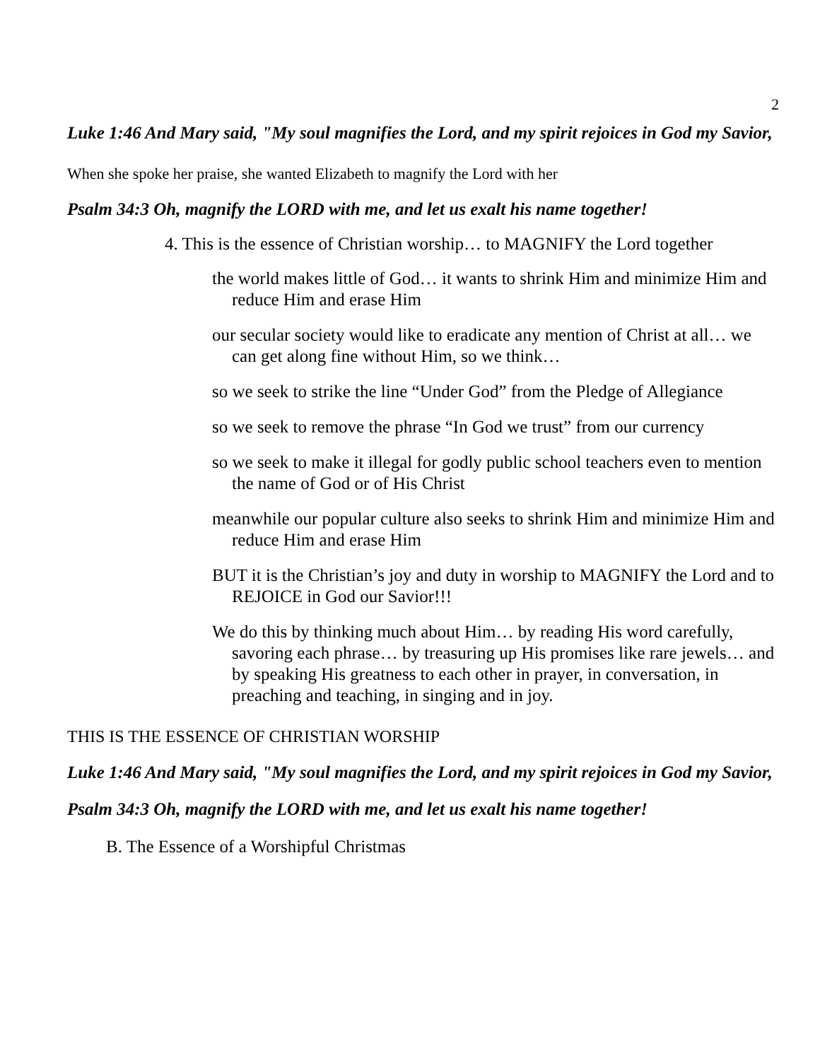2
Luke 1:46 And Mary said, "My soul magnifies the Lord, and my spirit rejoices in God my Savior,
When she spoke her praise, she wanted Elizabeth to magnify the Lord with her
Psalm 34:3 Oh, magnify the LORD with me, and let us exalt his name together!
4. This is the essence of Christian worship… to MAGNIFY the Lord together
the world makes little of God… it wants to shrink Him and minimize Him and reduce Him and erase Him
our secular society would like to eradicate any mention of Christ at all… we can get along fine without Him, so we think…
so we seek to strike the line “Under God” from the Pledge of Allegiance
so we seek to remove the phrase “In God we trust” from our currency
so we seek to make it illegal for godly public school teachers even to mention the name of God or of His Christ
meanwhile our popular culture also seeks to shrink Him and minimize Him and reduce Him and erase Him
BUT it is the Christian’s joy and duty in worship to MAGNIFY the Lord and to REJOICE in God our Savior!!!
We do this by thinking much about Him… by reading His word carefully, savoring each phrase… by treasuring up His promises like rare jewels… and by speaking His greatness to each other in prayer, in conversation, in preaching and teaching, in singing and in joy.
THIS IS THE ESSENCE OF CHRISTIAN WORSHIP
Luke 1:46 And Mary said, "My soul magnifies the Lord, and my spirit rejoices in God my Savior,
Psalm 34:3 Oh, magnify the LORD with me, and let us exalt his name together!
B. The Essence of a Worshipful Christmas